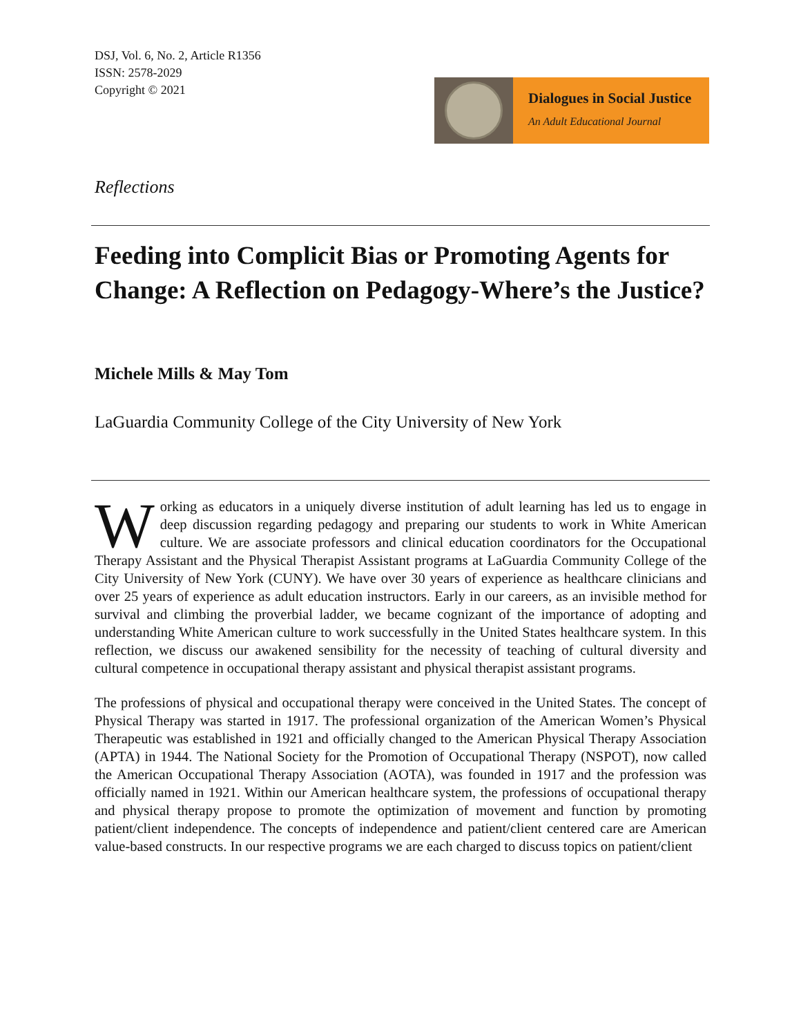DSJ, Vol. 6, No. 2, Article R1356
ISSN: 2578-2029
Copyright © 2021
Dialogues in Social Justice
An Adult Educational Journal
Reflections
Feeding into Complicit Bias or Promoting Agents for Change: A Reflection on Pedagogy-Where’s the Justice?
Michele Mills & May Tom
LaGuardia Community College of the City University of New York
Working as educators in a uniquely diverse institution of adult learning has led us to engage in deep discussion regarding pedagogy and preparing our students to work in White American culture. We are associate professors and clinical education coordinators for the Occupational Therapy Assistant and the Physical Therapist Assistant programs at LaGuardia Community College of the City University of New York (CUNY). We have over 30 years of experience as healthcare clinicians and over 25 years of experience as adult education instructors. Early in our careers, as an invisible method for survival and climbing the proverbial ladder, we became cognizant of the importance of adopting and understanding White American culture to work successfully in the United States healthcare system. In this reflection, we discuss our awakened sensibility for the necessity of teaching of cultural diversity and cultural competence in occupational therapy assistant and physical therapist assistant programs.
The professions of physical and occupational therapy were conceived in the United States. The concept of Physical Therapy was started in 1917. The professional organization of the American Women’s Physical Therapeutic was established in 1921 and officially changed to the American Physical Therapy Association (APTA) in 1944. The National Society for the Promotion of Occupational Therapy (NSPOT), now called the American Occupational Therapy Association (AOTA), was founded in 1917 and the profession was officially named in 1921. Within our American healthcare system, the professions of occupational therapy and physical therapy propose to promote the optimization of movement and function by promoting patient/client independence. The concepts of independence and patient/client centered care are American value-based constructs. In our respective programs we are each charged to discuss topics on patient/client